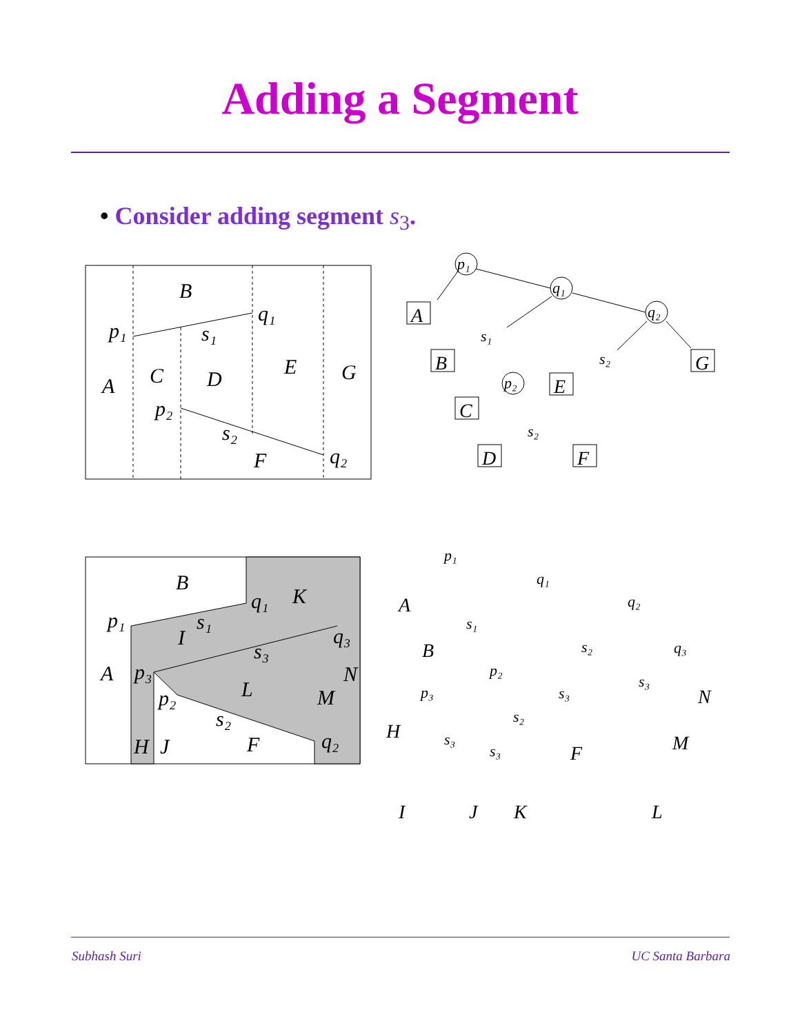Adding a Segment
• Consider adding segment s<sub>3</sub>.
B
A
C
D
E
G
F
p₁
q₁
s₁
p₂
s₂
q₂
B
K
A
I
L
M
N
H
J
F
p₁
q₁
s₁
q₃
s₃
p₃
p₂
s₂
q₂
A
B
C
D
E
F
G
p₁
q₁
q₂
p₂
s₁
s₂
s₂
A
B
H
F
M
N
I
J
K
L
p₁
q₁
q₂
p₂
s₁
s₂
s₂
q₃
p₃
s₃
s₃
s₃
s₃
Subhash Suri UC Santa Barbara